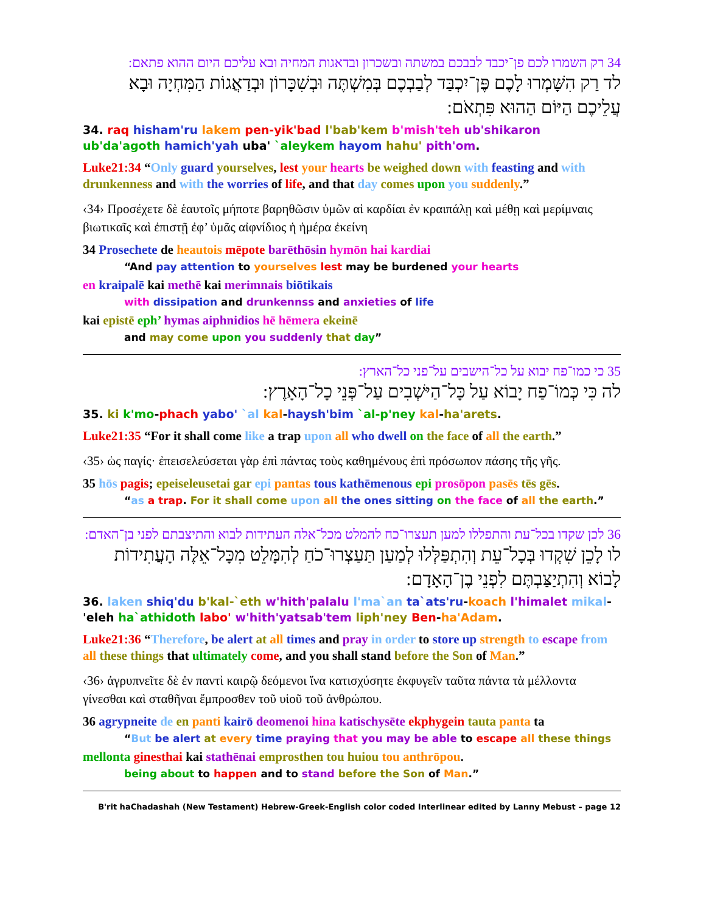34 רק השמרו לכם פן־יכבד לבבכם במשתה ובשכרון ובדאגות המחיה ובא עליכם היום ההוא פתאם:
לד רַק הִשָּׁמְרוּ לָכֶם פֶּן־יִכְבַּד לְבַבְכֶם בְּמִשְׁתֶּה וּבְשִׁכָּרוֹן וּבְדַאֲגוֹת הַמִּחְיָה וּבָא עֲלֵיכֶם הַיּוֹם הַהוּא פִּתְאֹם:
34. raq hisham'ru lakem pen-yik'bad l'bab'kem b'mish'teh ub'shikaron ub'da'agoth hamich'yah uba' `aleykem hayom hahu' pith'om.
Luke21:34 “Only guard yourselves, lest your hearts be weighed down with feasting and with drunkenness and with the worries of life, and that day comes upon you suddenly.”
‹34› Προσέχετε δὲ ἑαυτοῖς μήποτε βαρηθῶσιν ὑμῶν αἱ καρδίαι ἐν κραιπάλῃ καὶ μέθῃ καὶ μερίμναις βιωτικαῖς καὶ ἐπιστῇ ἐφ’ ὑμᾶς αἰφνίδιος ἡ ἡμέρα ἐκείνη
34 Prosechete de heautois mēpote barēthōsin hymōn hai kardiai
“And pay attention to yourselves lest may be burdened your hearts
en kraipalē kai methē kai merimnais biōtikais
with dissipation and drunkennss and anxieties of life
kai epistē eph’ hymas aiphnidios hē hēmera ekeinē
and may come upon you suddenly that day”
35 כי כמו־פח יבוא על כל־הישבים על־פני כל־הארץ:
לה כִּי כְּמוֹ־פַח יָבוֹא עַל כָּל־הַיּשְׁבִים עַל־פְּנֵי כָל־הָאָרֶץ:
35. ki k'mo-phach yabo' `al kal-haysh'bim `al-p'ney kal-ha'arets.
Luke21:35 “For it shall come like a trap upon all who dwell on the face of all the earth.”
‹35› ὡς παγίς· ἐπεισελεύσεται γὰρ ἐπὶ πάντας τοὺς καθημένους ἐπὶ πρόσωπον πάσης τῆς γῆς.
35 hōs pagis; epeiseleusetai gar epi pantas tous kathēmenous epi prosōpon pasēs tēs gēs.
“as a trap. For it shall come upon all the ones sitting on the face of all the earth.”
36 לכן שקדו בכל־עת והתפללו למען תעצרו־כח להמלט מכל־אלה העתידות לבוא והתיצבתם לפני בן־האדם:
לו לָכֵן שִׁקְדוּ בְּכָל־עֵת וְהִתְפַּלְּלוּ לְמַעַן תַּעַצְרוּ־כֹחַ לְהִמָּלֵט מִכָּל־אֵלֶּה הָעֲתִידוֹת לָבוֹא וְהִתְיַצַּבְתֶּם לִפְנֵי בֶן־הָאָדָם:
36. laken shiq'du b'kal-`eth w'hith'palalu l'ma`an ta`ats'ru-koach l'himalet mikal-'eleh ha`athidoth labo' w'hith'yatsab'tem liph'ney Ben-ha'Adam.
Luke21:36 “Therefore, be alert at all times and pray in order to store up strength to escape from all these things that ultimately come, and you shall stand before the Son of Man.”
‹36› ἀγρυπνεῖτε δὲ ἐν παντὶ καιρῷ δεόμενοι ἵνα κατισχύσητε ἐκφυγεῖν ταῦτα πάντα τὰ μέλλοντα γίνεσθαι καὶ σταθῆναι ἔμπροσθεν τοῦ υἱοῦ τοῦ ἀνθρώπου.
36 agrypneite de en panti kairō deomenoi hina katischysēte ekphygein tauta panta ta
“But be alert at every time praying that you may be able to escape all these things
mellonta ginesthai kai stathēnai emprosthen tou huiou tou anthrōpou.
being about to happen and to stand before the Son of Man.”
B'rit haChadashah (New Testament) Hebrew-Greek-English color coded Interlinear edited by Lanny Mebust – page 12